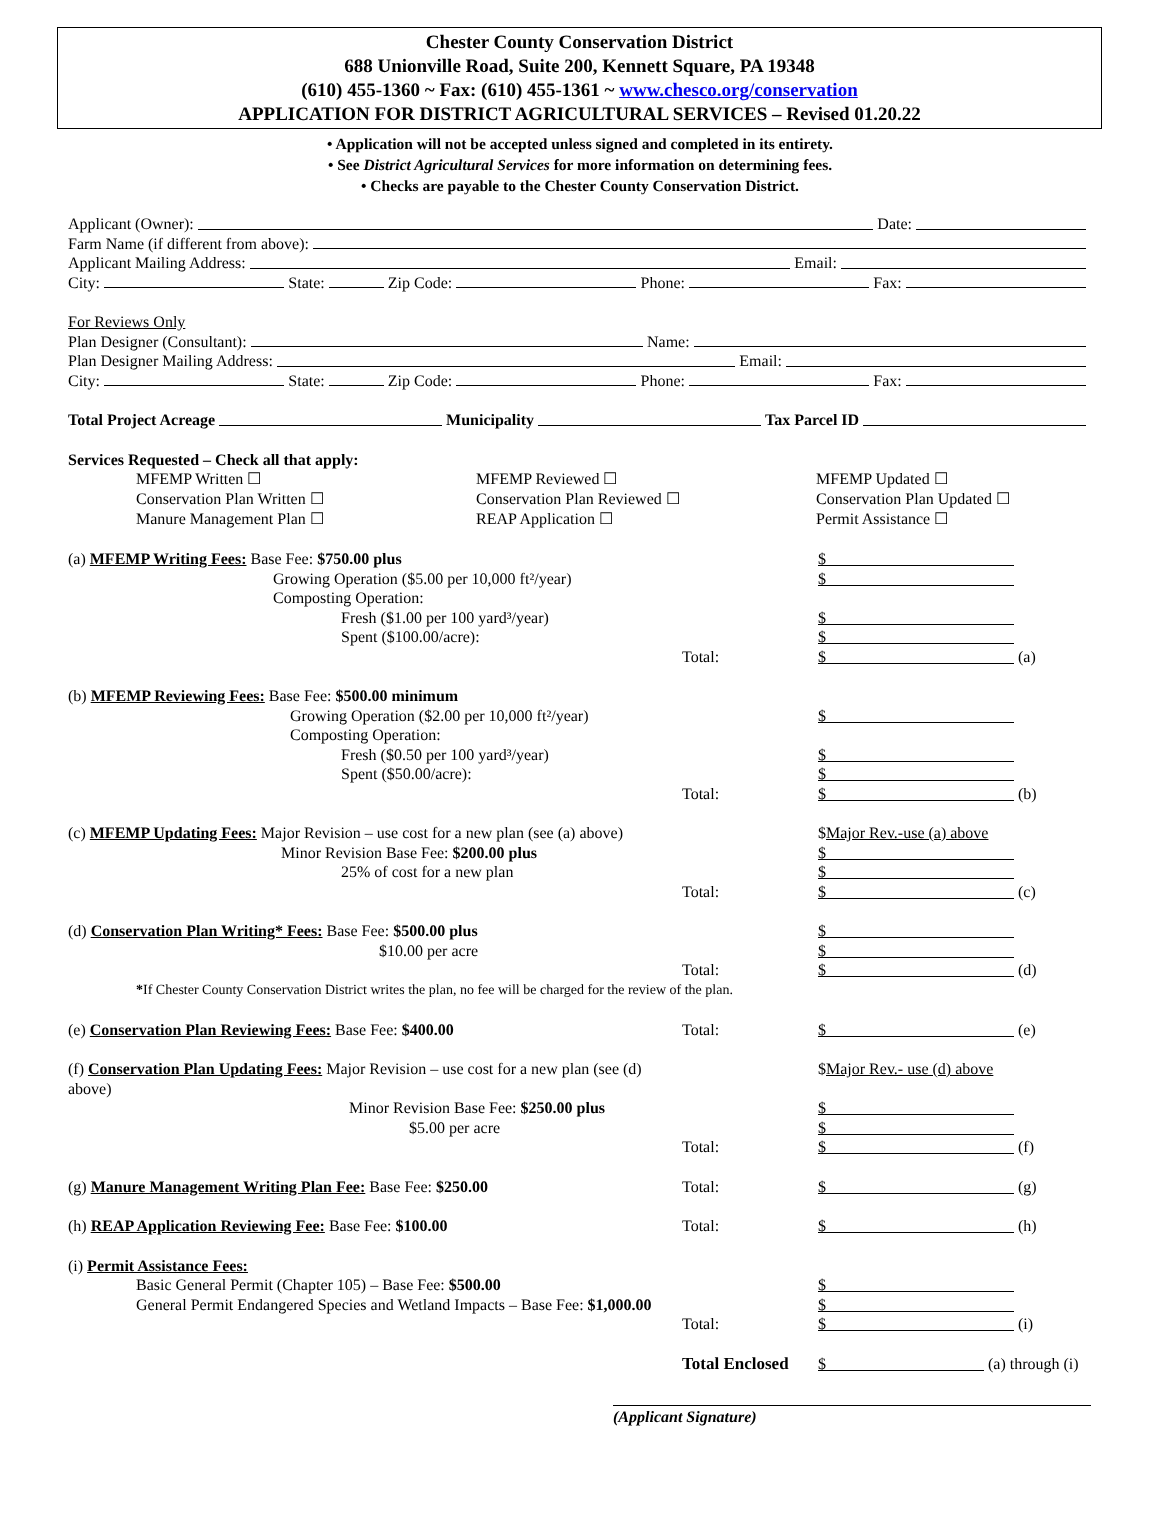Chester County Conservation District
688 Unionville Road, Suite 200, Kennett Square, PA 19348
(610) 455-1360 ~ Fax: (610) 455-1361 ~ www.chesco.org/conservation
APPLICATION FOR DISTRICT AGRICULTURAL SERVICES – Revised 01.20.22
• Application will not be accepted unless signed and completed in its entirety.
• See District Agricultural Services for more information on determining fees.
• Checks are payable to the Chester County Conservation District.
Applicant (Owner): Date:
Farm Name (if different from above):
Applicant Mailing Address: Email:
City: State: Zip Code: Phone: Fax:
For Reviews Only
Plan Designer (Consultant): Name:
Plan Designer Mailing Address: Email:
City: State: Zip Code: Phone: Fax:
Total Project Acreage Municipality Tax Parcel ID
Services Requested – Check all that apply:
MFEMP Written ☐
Conservation Plan Written ☐
Manure Management Plan ☐
MFEMP Reviewed ☐
Conservation Plan Reviewed ☐
REAP Application ☐
MFEMP Updated ☐
Conservation Plan Updated ☐
Permit Assistance ☐
(a) MFEMP Writing Fees: Base Fee: $750.00 plus
$
Growing Operation ($5.00 per 10,000 ft²/year)
$
Composting Operation:
Fresh ($1.00 per 100 yard³/year)
$
Spent ($100.00/acre):
$
Total:
$
(a)
(b) MFEMP Reviewing Fees: Base Fee: $500.00 minimum
Growing Operation ($2.00 per 10,000 ft²/year)
$
Composting Operation:
Fresh ($0.50 per 100 yard³/year)
$
Spent ($50.00/acre):
$
Total:
$
(b)
(c) MFEMP Updating Fees: Major Revision – use cost for a new plan (see (a) above)
$Major Rev.-use (a) above
Minor Revision Base Fee: $200.00 plus
$
25% of cost for a new plan
$
Total:
$
(c)
(d) Conservation Plan Writing* Fees: Base Fee: $500.00 plus
$
$10.00 per acre
$
Total:
$
(d)
*If Chester County Conservation District writes the plan, no fee will be charged for the review of the plan.
(e) Conservation Plan Reviewing Fees: Base Fee: $400.00
Total:
$
(e)
(f) Conservation Plan Updating Fees: Major Revision – use cost for a new plan (see (d) above)
$Major Rev.- use (d) above
Minor Revision Base Fee: $250.00 plus
$
$5.00 per acre
$
Total:
$
(f)
(g) Manure Management Writing Plan Fee: Base Fee: $250.00
Total:
$
(g)
(h) REAP Application Reviewing Fee: Base Fee: $100.00
Total:
$
(h)
(i) Permit Assistance Fees:
Basic General Permit (Chapter 105) – Base Fee: $500.00
$
General Permit Endangered Species and Wetland Impacts – Base Fee: $1,000.00
$
Total:
$
(i)
Total Enclosed
$
(a) through (i)
(Applicant Signature)